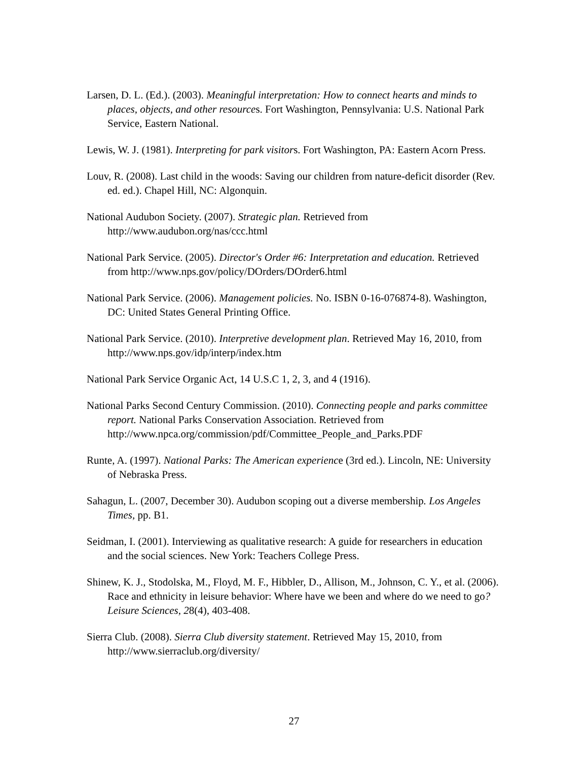Larsen, D. L. (Ed.). (2003). Meaningful interpretation: How to connect hearts and minds to places, objects, and other resources. Fort Washington, Pennsylvania: U.S. National Park Service, Eastern National.
Lewis, W. J. (1981). Interpreting for park visitors. Fort Washington, PA: Eastern Acorn Press.
Louv, R. (2008). Last child in the woods: Saving our children from nature-deficit disorder (Rev. ed. ed.). Chapel Hill, NC: Algonquin.
National Audubon Society. (2007). Strategic plan. Retrieved from http://www.audubon.org/nas/ccc.html
National Park Service. (2005). Director's Order #6: Interpretation and education. Retrieved from http://www.nps.gov/policy/DOrders/DOrder6.html
National Park Service. (2006). Management policies. No. ISBN 0-16-076874-8). Washington, DC: United States General Printing Office.
National Park Service. (2010). Interpretive development plan. Retrieved May 16, 2010, from http://www.nps.gov/idp/interp/index.htm
National Park Service Organic Act, 14 U.S.C 1, 2, 3, and 4 (1916).
National Parks Second Century Commission. (2010). Connecting people and parks committee report. National Parks Conservation Association. Retrieved from http://www.npca.org/commission/pdf/Committee_People_and_Parks.PDF
Runte, A. (1997). National Parks: The American experience (3rd ed.). Lincoln, NE: University of Nebraska Press.
Sahagun, L. (2007, December 30). Audubon scoping out a diverse membership. Los Angeles Times, pp. B1.
Seidman, I. (2001). Interviewing as qualitative research: A guide for researchers in education and the social sciences. New York: Teachers College Press.
Shinew, K. J., Stodolska, M., Floyd, M. F., Hibbler, D., Allison, M., Johnson, C. Y., et al. (2006). Race and ethnicity in leisure behavior: Where have we been and where do we need to go? Leisure Sciences, 28(4), 403-408.
Sierra Club. (2008). Sierra Club diversity statement. Retrieved May 15, 2010, from http://www.sierraclub.org/diversity/
27